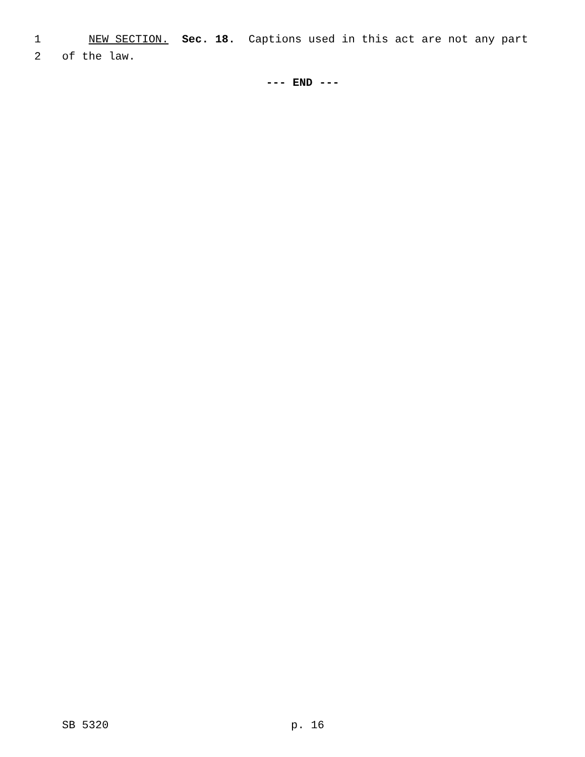1 NEW SECTION. Sec. 18. Captions used in this act are not any part
2 of the law.
--- END ---
SB 5320 p. 16